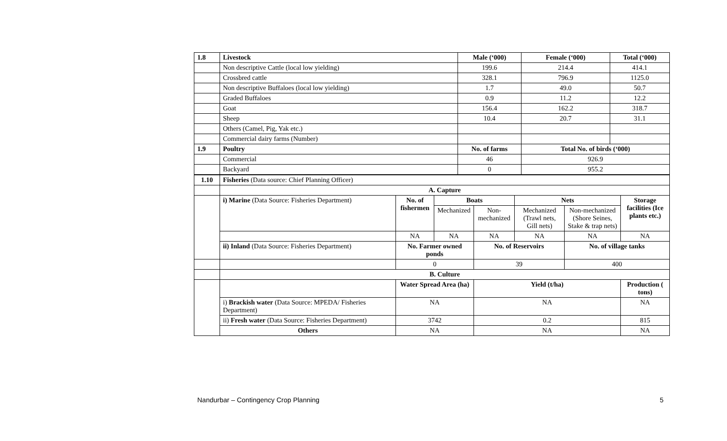| 1.8 | Livestock | Male (‘000) | Female (‘000) | Total (‘000) |
| --- | --- | --- | --- | --- |
| | Non descriptive Cattle (local low yielding) | 199.6 | 214.4 | 414.1 |
| | Crossbred cattle | 328.1 | 796.9 | 1125.0 |
| | Non descriptive Buffaloes (local low yielding) | 1.7 | 49.0 | 50.7 |
| | Graded Buffaloes | 0.9 | 11.2 | 12.2 |
| | Goat | 156.4 | 162.2 | 318.7 |
| | Sheep | 10.4 | 20.7 | 31.1 |
| | Others (Camel, Pig, Yak etc.) | | | |
| | Commercial dairy farms (Number) | | | |
| 1.9 | Poultry | No. of farms | Total No. of birds (‘000) | |
| | Commercial | 46 | 926.9 | |
| | Backyard | 0 | 955.2 | |
| 1.10 | Fisheries (Data source: Chief Planning Officer) | | | | | | |
| | A. Capture | | | | | | |
| | i) Marine (Data Source: Fisheries Department) | No. of fishermen | Boats | | Nets | | Storage facilities (Ice plants etc.) |
| | | | Mechanized | Non-mechanized | Mechanized (Trawl nets, Gill nets) | Non-mechanized (Shore Seines, Stake & trap nets) | |
| | | NA | NA | NA | NA | NA | NA |
| | ii) Inland (Data Source: Fisheries Department) | No. Farmer owned ponds | | No. of Reservoirs | | No. of village tanks | |
| | | 0 | | 39 | | 400 | |
| | B. Culture | | | | | | |
| | | Water Spread Area (ha) | | Yield (t/ha) | | | Production ( tons) |
| | i) Brackish water (Data Source: MPEDA/ Fisheries Department) | NA | | NA | | | NA |
| | ii) Fresh water (Data Source: Fisheries Department) | 3742 | | 0.2 | | | 815 |
| | Others | NA | | NA | | | NA |
Nandurbar – Contingency Crop Planning 5